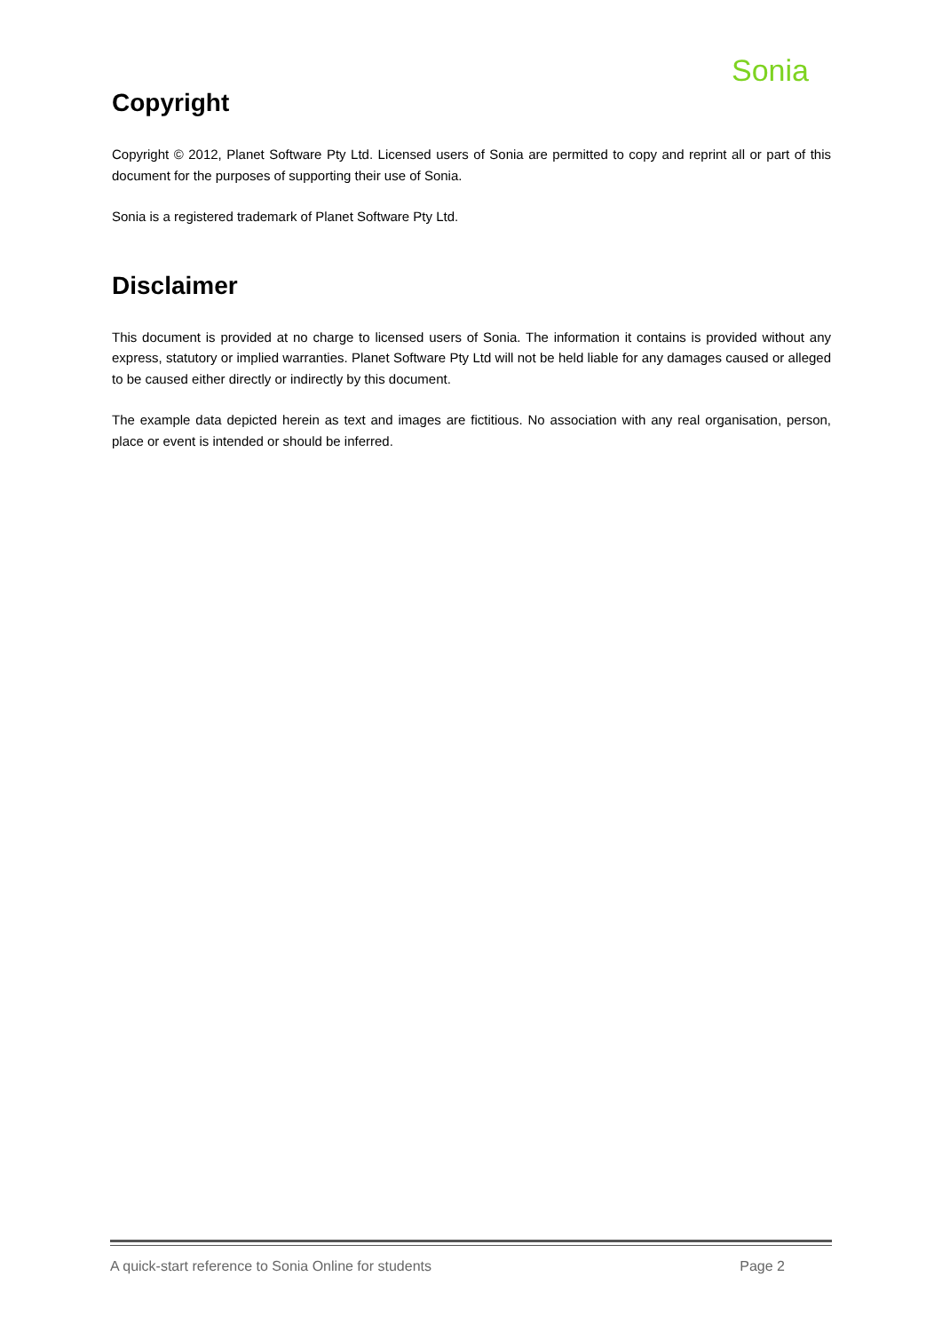Sonia
Copyright
Copyright © 2012, Planet Software Pty Ltd. Licensed users of Sonia are permitted to copy and reprint all or part of this document for the purposes of supporting their use of Sonia.
Sonia is a registered trademark of Planet Software Pty Ltd.
Disclaimer
This document is provided at no charge to licensed users of Sonia. The information it contains is provided without any express, statutory or implied warranties. Planet Software Pty Ltd will not be held liable for any damages caused or alleged to be caused either directly or indirectly by this document.
The example data depicted herein as text and images are fictitious. No association with any real organisation, person, place or event is intended or should be inferred.
A quick-start reference to Sonia Online for students Page 2